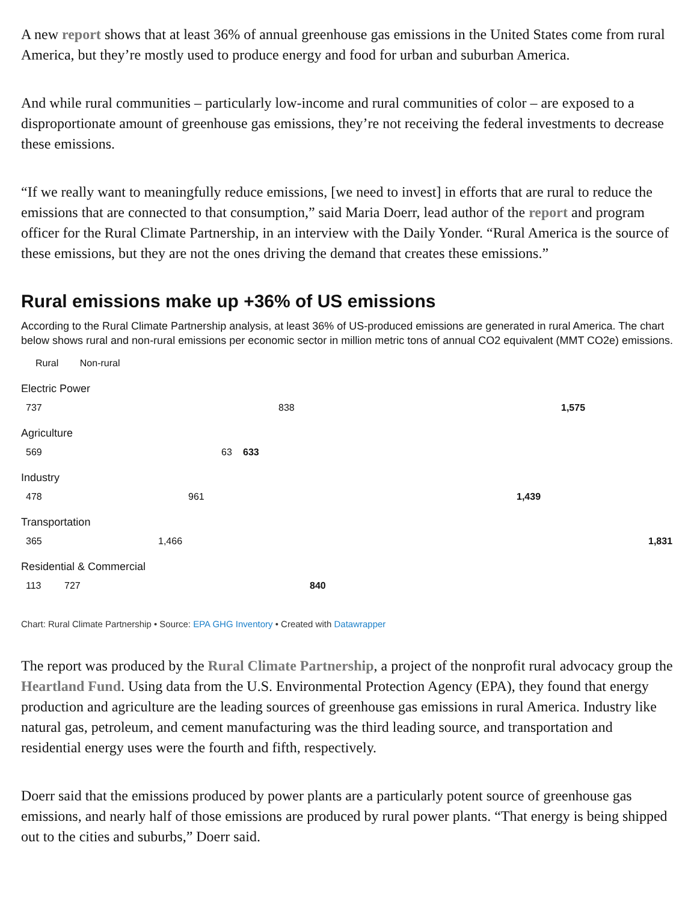A new report shows that at least 36% of annual greenhouse gas emissions in the United States come from rural America, but they’re mostly used to produce energy and food for urban and suburban America.
And while rural communities – particularly low-income and rural communities of color – are exposed to a disproportionate amount of greenhouse gas emissions, they’re not receiving the federal investments to decrease these emissions.
“If we really want to meaningfully reduce emissions, [we need to invest] in efforts that are rural to reduce the emissions that are connected to that consumption,” said Maria Doerr, lead author of the report and program officer for the Rural Climate Partnership, in an interview with the Daily Yonder. “Rural America is the source of these emissions, but they are not the ones driving the demand that creates these emissions.”
Rural emissions make up +36% of US emissions
According to the Rural Climate Partnership analysis, at least 36% of US-produced emissions are generated in rural America. The chart below shows rural and non-rural emissions per economic sector in million metric tons of annual CO2 equivalent (MMT CO2e) emissions.
Rural Non-rural
Electric Power
737 838 1,575
Agriculture
569 63 633
Industry
478 961 1,439
Transportation
365 1,466 1,831
Residential & Commercial
113 727 840
Chart: Rural Climate Partnership • Source: EPA GHG Inventory • Created with Datawrapper
The report was produced by the Rural Climate Partnership, a project of the nonprofit rural advocacy group the Heartland Fund. Using data from the U.S. Environmental Protection Agency (EPA), they found that energy production and agriculture are the leading sources of greenhouse gas emissions in rural America. Industry like natural gas, petroleum, and cement manufacturing was the third leading source, and transportation and residential energy uses were the fourth and fifth, respectively.
Doerr said that the emissions produced by power plants are a particularly potent source of greenhouse gas emissions, and nearly half of those emissions are produced by rural power plants. “That energy is being shipped out to the cities and suburbs,” Doerr said.